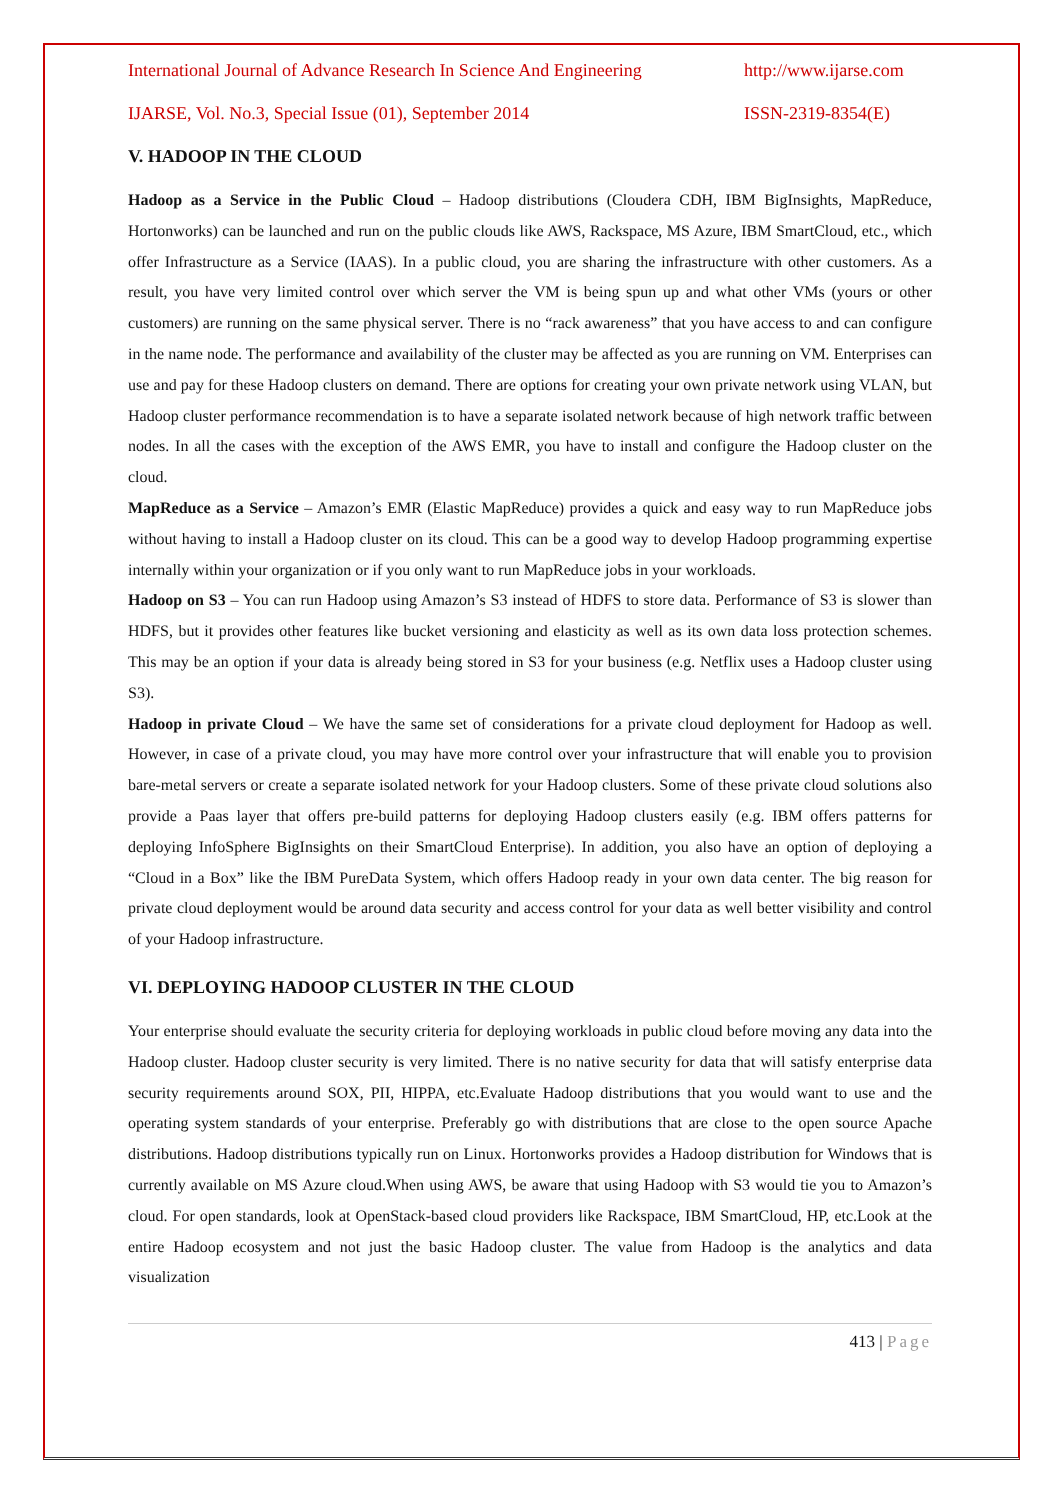International Journal of Advance Research In Science And Engineering http://www.ijarse.com
IJARSE, Vol. No.3, Special Issue (01), September 2014 ISSN-2319-8354(E)
V. HADOOP IN THE CLOUD
Hadoop as a Service in the Public Cloud – Hadoop distributions (Cloudera CDH, IBM BigInsights, MapReduce, Hortonworks) can be launched and run on the public clouds like AWS, Rackspace, MS Azure, IBM SmartCloud, etc., which offer Infrastructure as a Service (IAAS). In a public cloud, you are sharing the infrastructure with other customers. As a result, you have very limited control over which server the VM is being spun up and what other VMs (yours or other customers) are running on the same physical server. There is no “rack awareness” that you have access to and can configure in the name node. The performance and availability of the cluster may be affected as you are running on VM. Enterprises can use and pay for these Hadoop clusters on demand. There are options for creating your own private network using VLAN, but Hadoop cluster performance recommendation is to have a separate isolated network because of high network traffic between nodes. In all the cases with the exception of the AWS EMR, you have to install and configure the Hadoop cluster on the cloud.
MapReduce as a Service – Amazon’s EMR (Elastic MapReduce) provides a quick and easy way to run MapReduce jobs without having to install a Hadoop cluster on its cloud. This can be a good way to develop Hadoop programming expertise internally within your organization or if you only want to run MapReduce jobs in your workloads.
Hadoop on S3 – You can run Hadoop using Amazon’s S3 instead of HDFS to store data. Performance of S3 is slower than HDFS, but it provides other features like bucket versioning and elasticity as well as its own data loss protection schemes. This may be an option if your data is already being stored in S3 for your business (e.g. Netflix uses a Hadoop cluster using S3).
Hadoop in private Cloud – We have the same set of considerations for a private cloud deployment for Hadoop as well. However, in case of a private cloud, you may have more control over your infrastructure that will enable you to provision bare-metal servers or create a separate isolated network for your Hadoop clusters. Some of these private cloud solutions also provide a Paas layer that offers pre-build patterns for deploying Hadoop clusters easily (e.g. IBM offers patterns for deploying InfoSphere BigInsights on their SmartCloud Enterprise). In addition, you also have an option of deploying a “Cloud in a Box” like the IBM PureData System, which offers Hadoop ready in your own data center. The big reason for private cloud deployment would be around data security and access control for your data as well better visibility and control of your Hadoop infrastructure.
VI. DEPLOYING HADOOP CLUSTER IN THE CLOUD
Your enterprise should evaluate the security criteria for deploying workloads in public cloud before moving any data into the Hadoop cluster. Hadoop cluster security is very limited. There is no native security for data that will satisfy enterprise data security requirements around SOX, PII, HIPPA, etc.Evaluate Hadoop distributions that you would want to use and the operating system standards of your enterprise. Preferably go with distributions that are close to the open source Apache distributions. Hadoop distributions typically run on Linux. Hortonworks provides a Hadoop distribution for Windows that is currently available on MS Azure cloud.When using AWS, be aware that using Hadoop with S3 would tie you to Amazon’s cloud. For open standards, look at OpenStack-based cloud providers like Rackspace, IBM SmartCloud, HP, etc.Look at the entire Hadoop ecosystem and not just the basic Hadoop cluster. The value from Hadoop is the analytics and data visualization
413 | Page